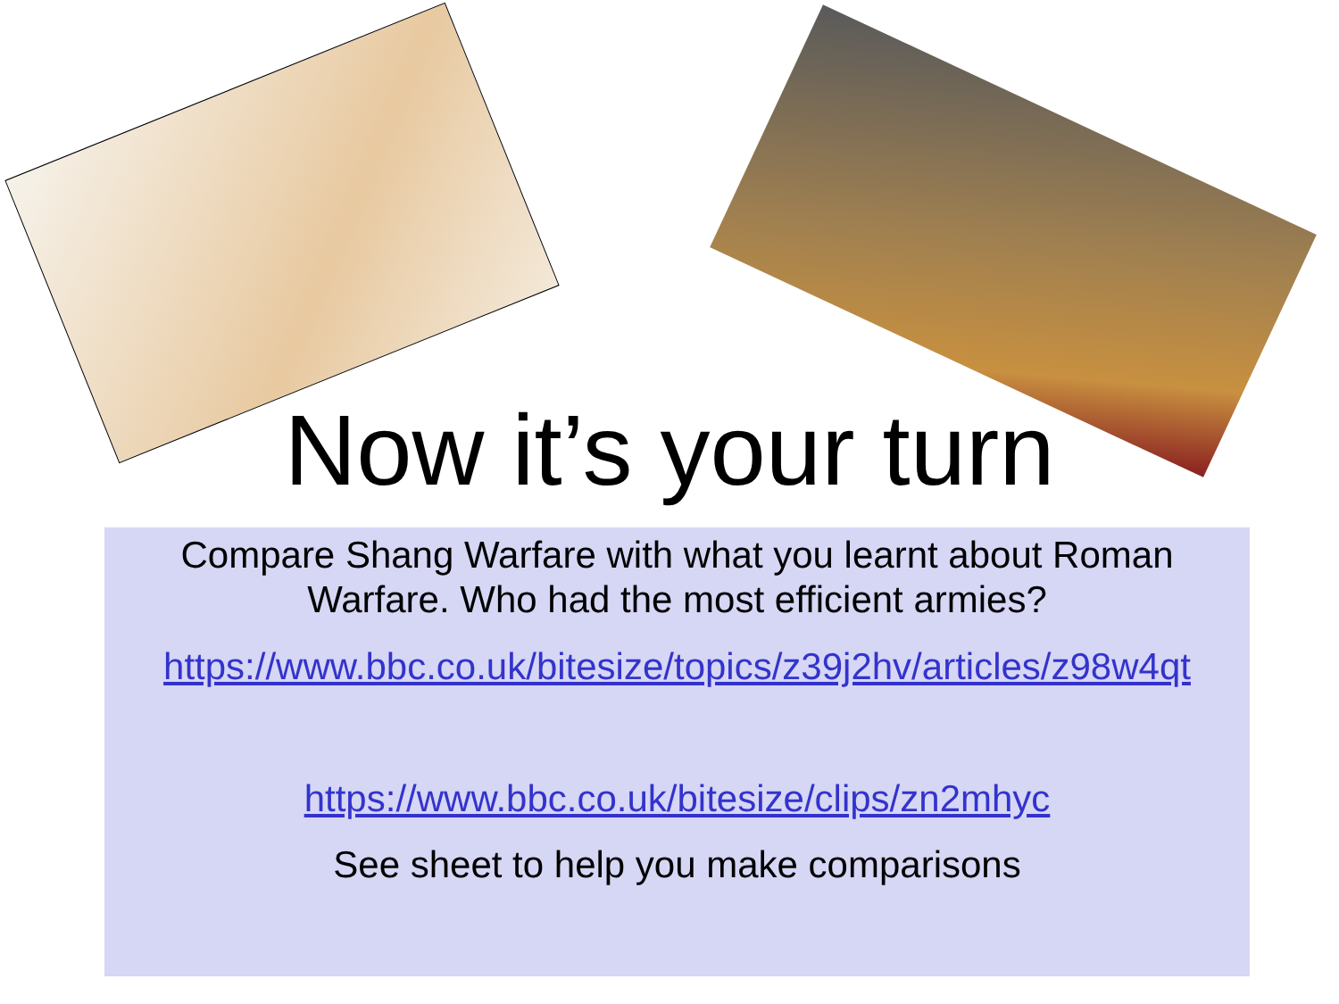Now it’s your turn
Compare Shang Warfare with what you learnt about Roman Warfare. Who had the most efficient armies?
https://www.bbc.co.uk/bitesize/topics/z39j2hv/articles/z98w4qt
https://www.bbc.co.uk/bitesize/clips/zn2mhyc
See sheet to help you make comparisons